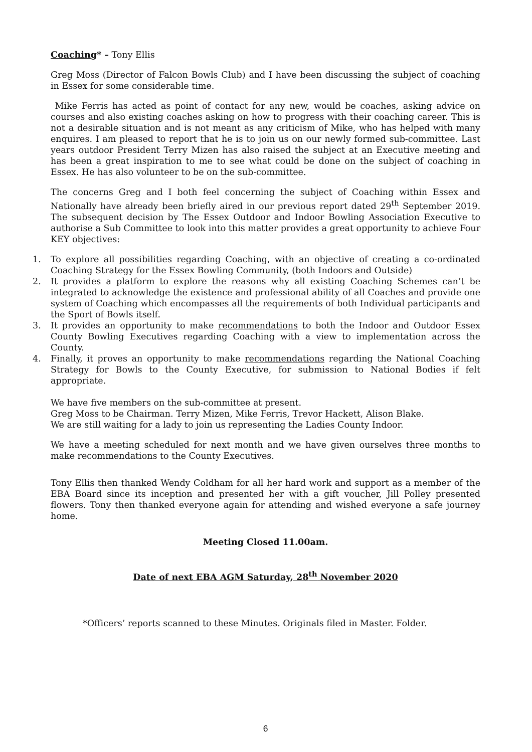Coaching* – Tony Ellis
Greg Moss (Director of Falcon Bowls Club) and I have been discussing the subject of coaching in Essex for some considerable time.
Mike Ferris has acted as point of contact for any new, would be coaches, asking advice on courses and also existing coaches asking on how to progress with their coaching career. This is not a desirable situation and is not meant as any criticism of Mike, who has helped with many enquires. I am pleased to report that he is to join us on our newly formed sub-committee. Last years outdoor President Terry Mizen has also raised the subject at an Executive meeting and has been a great inspiration to me to see what could be done on the subject of coaching in Essex. He has also volunteer to be on the sub-committee.
The concerns Greg and I both feel concerning the subject of Coaching within Essex and Nationally have already been briefly aired in our previous report dated 29<sup>th</sup> September 2019. The subsequent decision by The Essex Outdoor and Indoor Bowling Association Executive to authorise a Sub Committee to look into this matter provides a great opportunity to achieve Four KEY objectives:
1. To explore all possibilities regarding Coaching, with an objective of creating a co-ordinated Coaching Strategy for the Essex Bowling Community, (both Indoors and Outside)
2. It provides a platform to explore the reasons why all existing Coaching Schemes can’t be integrated to acknowledge the existence and professional ability of all Coaches and provide one system of Coaching which encompasses all the requirements of both Individual participants and the Sport of Bowls itself.
3. It provides an opportunity to make recommendations to both the Indoor and Outdoor Essex County Bowling Executives regarding Coaching with a view to implementation across the County.
4. Finally, it proves an opportunity to make recommendations regarding the National Coaching Strategy for Bowls to the County Executive, for submission to National Bodies if felt appropriate.
We have five members on the sub-committee at present.
Greg Moss to be Chairman. Terry Mizen, Mike Ferris, Trevor Hackett, Alison Blake.
We are still waiting for a lady to join us representing the Ladies County Indoor.
We have a meeting scheduled for next month and we have given ourselves three months to make recommendations to the County Executives.
Tony Ellis then thanked Wendy Coldham for all her hard work and support as a member of the EBA Board since its inception and presented her with a gift voucher, Jill Polley presented flowers. Tony then thanked everyone again for attending and wished everyone a safe journey home.
Meeting Closed 11.00am.
Date of next EBA AGM Saturday, 28<sup>th</sup> November 2020
*Officers’ reports scanned to these Minutes. Originals filed in Master. Folder.
6